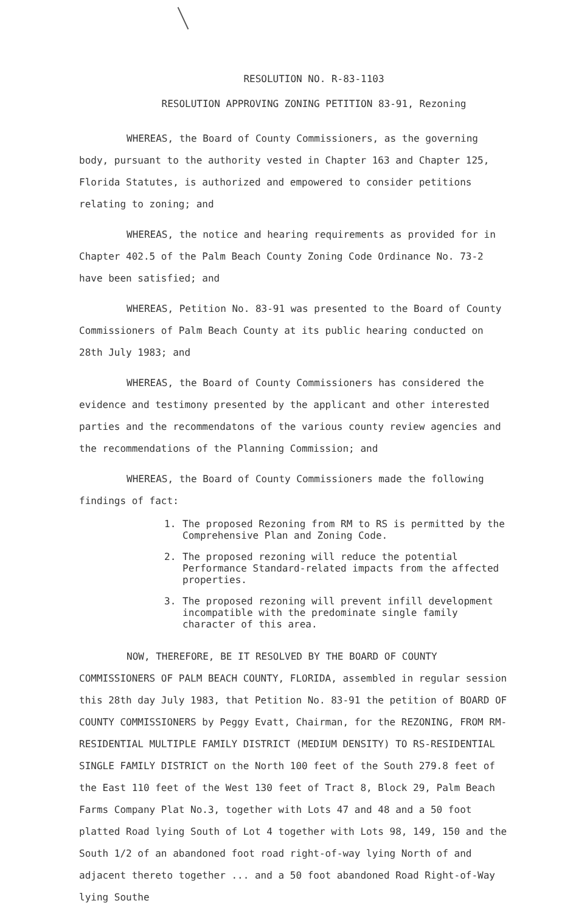RESOLUTION NO. R-83-1103
RESOLUTION APPROVING ZONING PETITION 83-91, Rezoning
WHEREAS, the Board of County Commissioners, as the governing body, pursuant to the authority vested in Chapter 163 and Chapter 125, Florida Statutes, is authorized and empowered to consider petitions relating to zoning; and
WHEREAS, the notice and hearing requirements as provided for in Chapter 402.5 of the Palm Beach County Zoning Code Ordinance No. 73-2 have been satisfied; and
WHEREAS, Petition No. 83-91 was presented to the Board of County Commissioners of Palm Beach County at its public hearing conducted on 28th July 1983; and
WHEREAS, the Board of County Commissioners has considered the evidence and testimony presented by the applicant and other interested parties and the recommendatons of the various county review agencies and the recommendations of the Planning Commission; and
WHEREAS, the Board of County Commissioners made the following findings of fact:
1. The proposed Rezoning from RM to RS is permitted by the Comprehensive Plan and Zoning Code.
2. The proposed rezoning will reduce the potential Performance Standard-related impacts from the affected properties.
3. The proposed rezoning will prevent infill development incompatible with the predominate single family character of this area.
NOW, THEREFORE, BE IT RESOLVED BY THE BOARD OF COUNTY COMMISSIONERS OF PALM BEACH COUNTY, FLORIDA, assembled in regular session this 28th day July 1983, that Petition No. 83-91 the petition of BOARD OF COUNTY COMMISSIONERS by Peggy Evatt, Chairman, for the REZONING, FROM RM-RESIDENTIAL MULTIPLE FAMILY DISTRICT (MEDIUM DENSITY) TO RS-RESIDENTIAL SINGLE FAMILY DISTRICT on the North 100 feet of the South 279.8 feet of the East 110 feet of the West 130 feet of Tract 8, Block 29, Palm Beach Farms Company Plat No.3, together with Lots 47 and 48 and a 50 foot platted Road lying South of Lot 4 together with Lots 98, 149, 150 and the South 1/2 of an abandoned foot road right-of-way lying North of and adjacent thereto together ... and a 50 foot abandoned Road Right-of-Way lying Southe